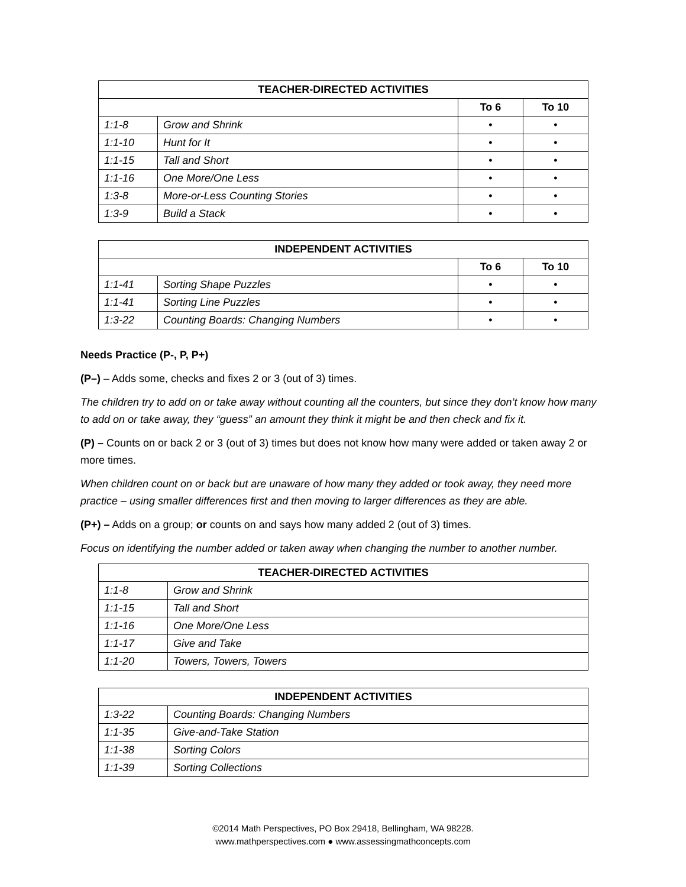| TEACHER-DIRECTED ACTIVITIES | | | |
| --- | --- | --- | --- |
| | | To 6 | To 10 |
| 1:1-8 | Grow and Shrink | • | • |
| 1:1-10 | Hunt for It | • | • |
| 1:1-15 | Tall and Short | • | • |
| 1:1-16 | One More/One Less | • | • |
| 1:3-8 | More-or-Less Counting Stories | • | • |
| 1:3-9 | Build a Stack | • | • |
| INDEPENDENT ACTIVITIES | | | |
| --- | --- | --- | --- |
| | | To 6 | To 10 |
| 1:1-41 | Sorting Shape Puzzles | • | • |
| 1:1-41 | Sorting Line Puzzles | • | • |
| 1:3-22 | Counting Boards: Changing Numbers | • | • |
Needs Practice (P-, P, P+)
(P–) – Adds some, checks and fixes 2 or 3 (out of 3) times.
The children try to add on or take away without counting all the counters, but since they don’t know how many to add on or take away, they “guess” an amount they think it might be and then check and fix it.
(P) – Counts on or back 2 or 3 (out of 3) times but does not know how many were added or taken away 2 or more times.
When children count on or back but are unaware of how many they added or took away, they need more practice – using smaller differences first and then moving to larger differences as they are able.
(P+) – Adds on a group; or counts on and says how many added 2 (out of 3) times.
Focus on identifying the number added or taken away when changing the number to another number.
| TEACHER-DIRECTED ACTIVITIES | |
| --- | --- |
| 1:1-8 | Grow and Shrink |
| 1:1-15 | Tall and Short |
| 1:1-16 | One More/One Less |
| 1:1-17 | Give and Take |
| 1:1-20 | Towers, Towers, Towers |
| INDEPENDENT ACTIVITIES | |
| --- | --- |
| 1:3-22 | Counting Boards: Changing Numbers |
| 1:1-35 | Give-and-Take Station |
| 1:1-38 | Sorting Colors |
| 1:1-39 | Sorting Collections |
©2014 Math Perspectives, PO Box 29418, Bellingham, WA 98228.
www.mathperspectives.com ● www.assessingmathconcepts.com